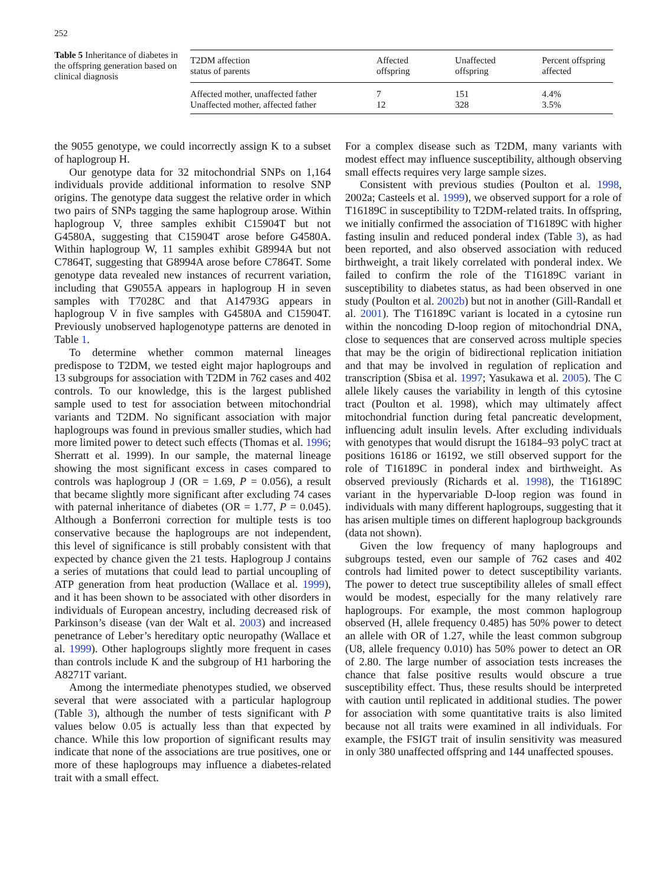252
Table 5 Inheritance of diabetes in the offspring generation based on clinical diagnosis
| T2DM affection status of parents | Affected offspring | Unaffected offspring | Percent offspring affected |
| --- | --- | --- | --- |
| Affected mother, unaffected father | 7 | 151 | 4.4% |
| Unaffected mother, affected father | 12 | 328 | 3.5% |
the 9055 genotype, we could incorrectly assign K to a subset of haplogroup H.
Our genotype data for 32 mitochondrial SNPs on 1,164 individuals provide additional information to resolve SNP origins. The genotype data suggest the relative order in which two pairs of SNPs tagging the same haplogroup arose. Within haplogroup V, three samples exhibit C15904T but not G4580A, suggesting that C15904T arose before G4580A. Within haplogroup W, 11 samples exhibit G8994A but not C7864T, suggesting that G8994A arose before C7864T. Some genotype data revealed new instances of recurrent variation, including that G9055A appears in haplogroup H in seven samples with T7028C and that A14793G appears in haplogroup V in five samples with G4580A and C15904T. Previously unobserved haplogenotype patterns are denoted in Table 1.
To determine whether common maternal lineages predispose to T2DM, we tested eight major haplogroups and 13 subgroups for association with T2DM in 762 cases and 402 controls. To our knowledge, this is the largest published sample used to test for association between mitochondrial variants and T2DM. No significant association with major haplogroups was found in previous smaller studies, which had more limited power to detect such effects (Thomas et al. 1996; Sherratt et al. 1999). In our sample, the maternal lineage showing the most significant excess in cases compared to controls was haplogroup J (OR = 1.69, P = 0.056), a result that became slightly more significant after excluding 74 cases with paternal inheritance of diabetes (OR = 1.77, P = 0.045). Although a Bonferroni correction for multiple tests is too conservative because the haplogroups are not independent, this level of significance is still probably consistent with that expected by chance given the 21 tests. Haplogroup J contains a series of mutations that could lead to partial uncoupling of ATP generation from heat production (Wallace et al. 1999), and it has been shown to be associated with other disorders in individuals of European ancestry, including decreased risk of Parkinson’s disease (van der Walt et al. 2003) and increased penetrance of Leber’s hereditary optic neuropathy (Wallace et al. 1999). Other haplogroups slightly more frequent in cases than controls include K and the subgroup of H1 harboring the A8271T variant.
Among the intermediate phenotypes studied, we observed several that were associated with a particular haplogroup (Table 3), although the number of tests significant with P values below 0.05 is actually less than that expected by chance. While this low proportion of significant results may indicate that none of the associations are true positives, one or more of these haplogroups may influence a diabetes-related trait with a small effect.
For a complex disease such as T2DM, many variants with modest effect may influence susceptibility, although observing small effects requires very large sample sizes.
Consistent with previous studies (Poulton et al. 1998, 2002a; Casteels et al. 1999), we observed support for a role of T16189C in susceptibility to T2DM-related traits. In offspring, we initially confirmed the association of T16189C with higher fasting insulin and reduced ponderal index (Table 3), as had been reported, and also observed association with reduced birthweight, a trait likely correlated with ponderal index. We failed to confirm the role of the T16189C variant in susceptibility to diabetes status, as had been observed in one study (Poulton et al. 2002b) but not in another (Gill-Randall et al. 2001). The T16189C variant is located in a cytosine run within the noncoding D-loop region of mitochondrial DNA, close to sequences that are conserved across multiple species that may be the origin of bidirectional replication initiation and that may be involved in regulation of replication and transcription (Sbisa et al. 1997; Yasukawa et al. 2005). The C allele likely causes the variability in length of this cytosine tract (Poulton et al. 1998), which may ultimately affect mitochondrial function during fetal pancreatic development, influencing adult insulin levels. After excluding individuals with genotypes that would disrupt the 16184–93 polyC tract at positions 16186 or 16192, we still observed support for the role of T16189C in ponderal index and birthweight. As observed previously (Richards et al. 1998), the T16189C variant in the hypervariable D-loop region was found in individuals with many different haplogroups, suggesting that it has arisen multiple times on different haplogroup backgrounds (data not shown).
Given the low frequency of many haplogroups and subgroups tested, even our sample of 762 cases and 402 controls had limited power to detect susceptibility variants. The power to detect true susceptibility alleles of small effect would be modest, especially for the many relatively rare haplogroups. For example, the most common haplogroup observed (H, allele frequency 0.485) has 50% power to detect an allele with OR of 1.27, while the least common subgroup (U8, allele frequency 0.010) has 50% power to detect an OR of 2.80. The large number of association tests increases the chance that false positive results would obscure a true susceptibility effect. Thus, these results should be interpreted with caution until replicated in additional studies. The power for association with some quantitative traits is also limited because not all traits were examined in all individuals. For example, the FSIGT trait of insulin sensitivity was measured in only 380 unaffected offspring and 144 unaffected spouses.